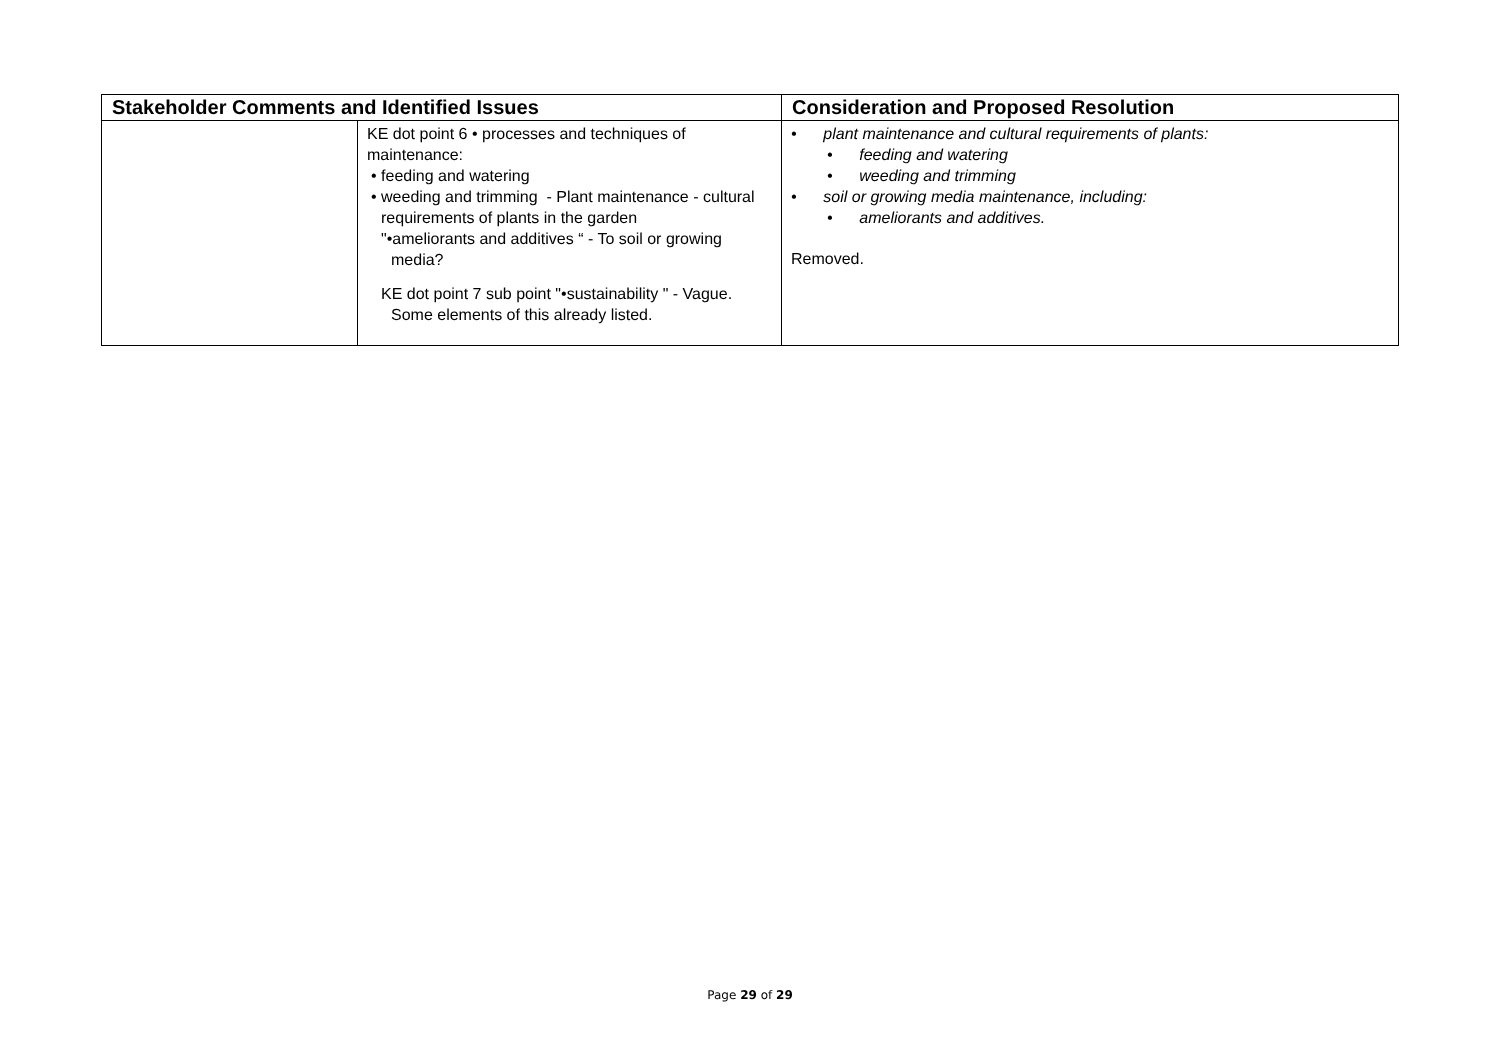| Stakeholder Comments and Identified Issues | | Consideration and Proposed Resolution |
| --- | --- | --- |
| | KE dot point 6 • processes and techniques of maintenance: • feeding and watering • weeding and trimming - Plant maintenance - cultural requirements of plants in the garden "•ameliorants and additives “ - To soil or growing media? KE dot point 7 sub point "•sustainability " - Vague. Some elements of this already listed. | • plant maintenance and cultural requirements of plants: • feeding and watering • weeding and trimming • soil or growing media maintenance, including: • ameliorants and additives. Removed. |
Page 29 of 29